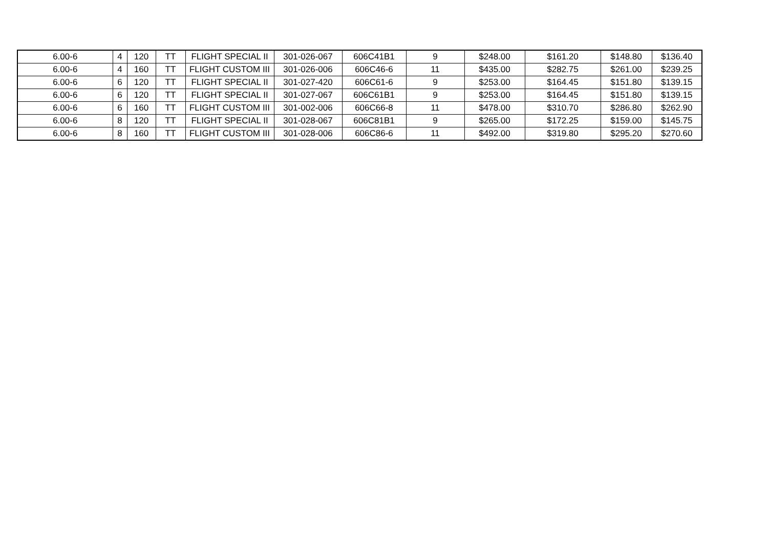| 6.00-6 | 4 | 120 | TT | FLIGHT SPECIAL II | 301-026-067 | 606C41B1 | 9 | $248.00 | $161.20 | $148.80 | $136.40 |
| 6.00-6 | 4 | 160 | TT | FLIGHT CUSTOM III | 301-026-006 | 606C46-6 | 11 | $435.00 | $282.75 | $261.00 | $239.25 |
| 6.00-6 | 6 | 120 | TT | FLIGHT SPECIAL II | 301-027-420 | 606C61-6 | 9 | $253.00 | $164.45 | $151.80 | $139.15 |
| 6.00-6 | 6 | 120 | TT | FLIGHT SPECIAL II | 301-027-067 | 606C61B1 | 9 | $253.00 | $164.45 | $151.80 | $139.15 |
| 6.00-6 | 6 | 160 | TT | FLIGHT CUSTOM III | 301-002-006 | 606C66-8 | 11 | $478.00 | $310.70 | $286.80 | $262.90 |
| 6.00-6 | 8 | 120 | TT | FLIGHT SPECIAL II | 301-028-067 | 606C81B1 | 9 | $265.00 | $172.25 | $159.00 | $145.75 |
| 6.00-6 | 8 | 160 | TT | FLIGHT CUSTOM III | 301-028-006 | 606C86-6 | 11 | $492.00 | $319.80 | $295.20 | $270.60 |